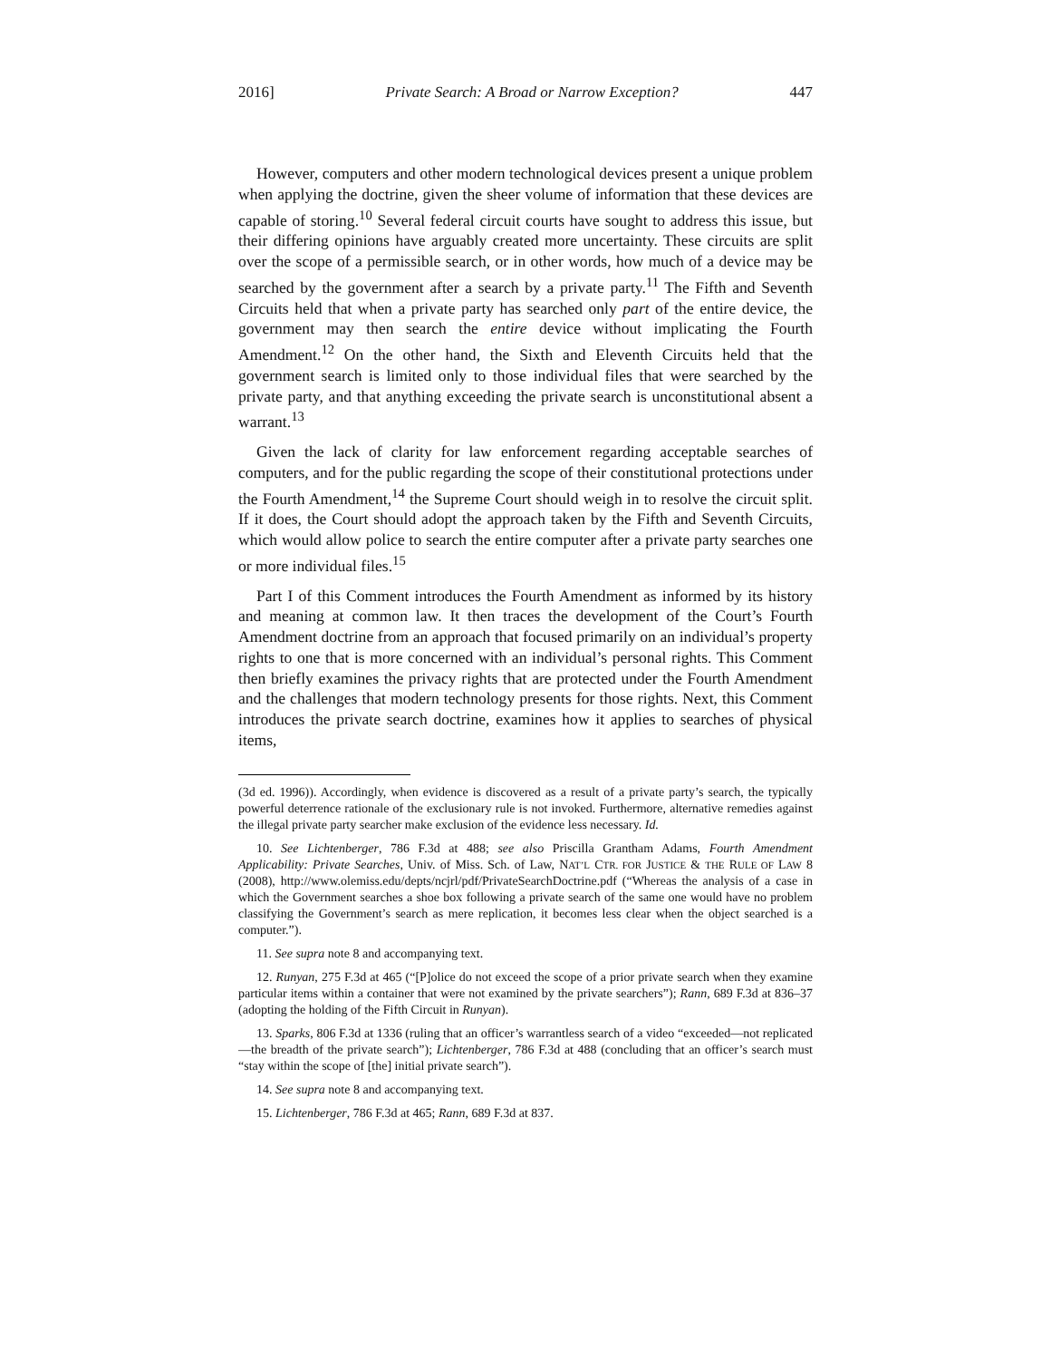2016] Private Search: A Broad or Narrow Exception? 447
However, computers and other modern technological devices present a unique problem when applying the doctrine, given the sheer volume of information that these devices are capable of storing.<sup>10</sup> Several federal circuit courts have sought to address this issue, but their differing opinions have arguably created more uncertainty. These circuits are split over the scope of a permissible search, or in other words, how much of a device may be searched by the government after a search by a private party.<sup>11</sup> The Fifth and Seventh Circuits held that when a private party has searched only part of the entire device, the government may then search the entire device without implicating the Fourth Amendment.<sup>12</sup> On the other hand, the Sixth and Eleventh Circuits held that the government search is limited only to those individual files that were searched by the private party, and that anything exceeding the private search is unconstitutional absent a warrant.<sup>13</sup>
Given the lack of clarity for law enforcement regarding acceptable searches of computers, and for the public regarding the scope of their constitutional protections under the Fourth Amendment,<sup>14</sup> the Supreme Court should weigh in to resolve the circuit split. If it does, the Court should adopt the approach taken by the Fifth and Seventh Circuits, which would allow police to search the entire computer after a private party searches one or more individual files.<sup>15</sup>
Part I of this Comment introduces the Fourth Amendment as informed by its history and meaning at common law. It then traces the development of the Court’s Fourth Amendment doctrine from an approach that focused primarily on an individual’s property rights to one that is more concerned with an individual’s personal rights. This Comment then briefly examines the privacy rights that are protected under the Fourth Amendment and the challenges that modern technology presents for those rights. Next, this Comment introduces the private search doctrine, examines how it applies to searches of physical items,
(3d ed. 1996)). Accordingly, when evidence is discovered as a result of a private party’s search, the typically powerful deterrence rationale of the exclusionary rule is not invoked. Furthermore, alternative remedies against the illegal private party searcher make exclusion of the evidence less necessary. Id.
10. See Lichtenberger, 786 F.3d at 488; see also Priscilla Grantham Adams, Fourth Amendment Applicability: Private Searches, Univ. of Miss. Sch. of Law, NAT’L CTR. FOR JUSTICE & THE RULE OF LAW 8 (2008), http://www.olemiss.edu/depts/ncjrl/pdf/PrivateSearchDoctrine.pdf (“Whereas the analysis of a case in which the Government searches a shoe box following a private search of the same one would have no problem classifying the Government’s search as mere replication, it becomes less clear when the object searched is a computer.”).
11. See supra note 8 and accompanying text.
12. Runyan, 275 F.3d at 465 (“[P]olice do not exceed the scope of a prior private search when they examine particular items within a container that were not examined by the private searchers”); Rann, 689 F.3d at 836–37 (adopting the holding of the Fifth Circuit in Runyan).
13. Sparks, 806 F.3d at 1336 (ruling that an officer’s warrantless search of a video “exceeded—not replicated—the breadth of the private search”); Lichtenberger, 786 F.3d at 488 (concluding that an officer’s search must “stay within the scope of [the] initial private search”).
14. See supra note 8 and accompanying text.
15. Lichtenberger, 786 F.3d at 465; Rann, 689 F.3d at 837.